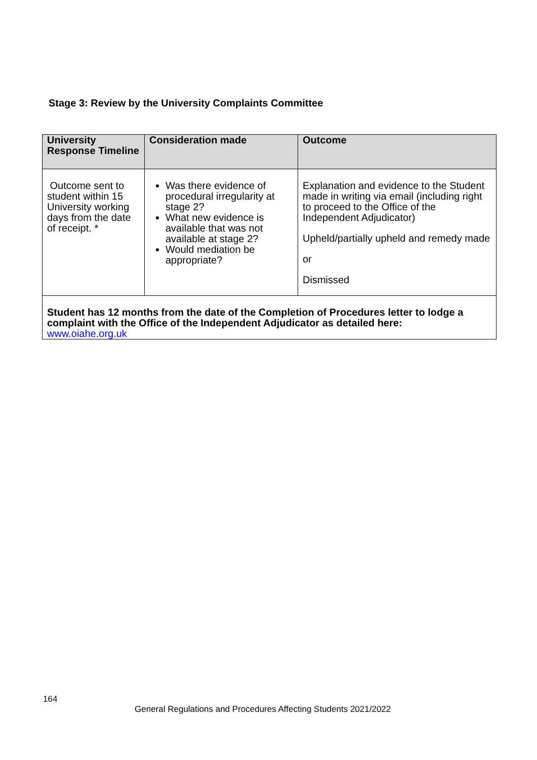Stage 3: Review by the University Complaints Committee
| University Response Timeline | Consideration made | Outcome |
| --- | --- | --- |
| Outcome sent to student within 15 University working days from the date of receipt. * | Was there evidence of procedural irregularity at stage 2? What new evidence is available that was not available at stage 2? Would mediation be appropriate? | Explanation and evidence to the Student made in writing via email (including right to proceed to the Office of the Independent Adjudicator) Upheld/partially upheld and remedy made or Dismissed |
| Student has 12 months from the date of the Completion of Procedures letter to lodge a complaint with the Office of the Independent Adjudicator as detailed here: www.oiahe.org.uk | | |
164
General Regulations and Procedures Affecting Students 2021/2022